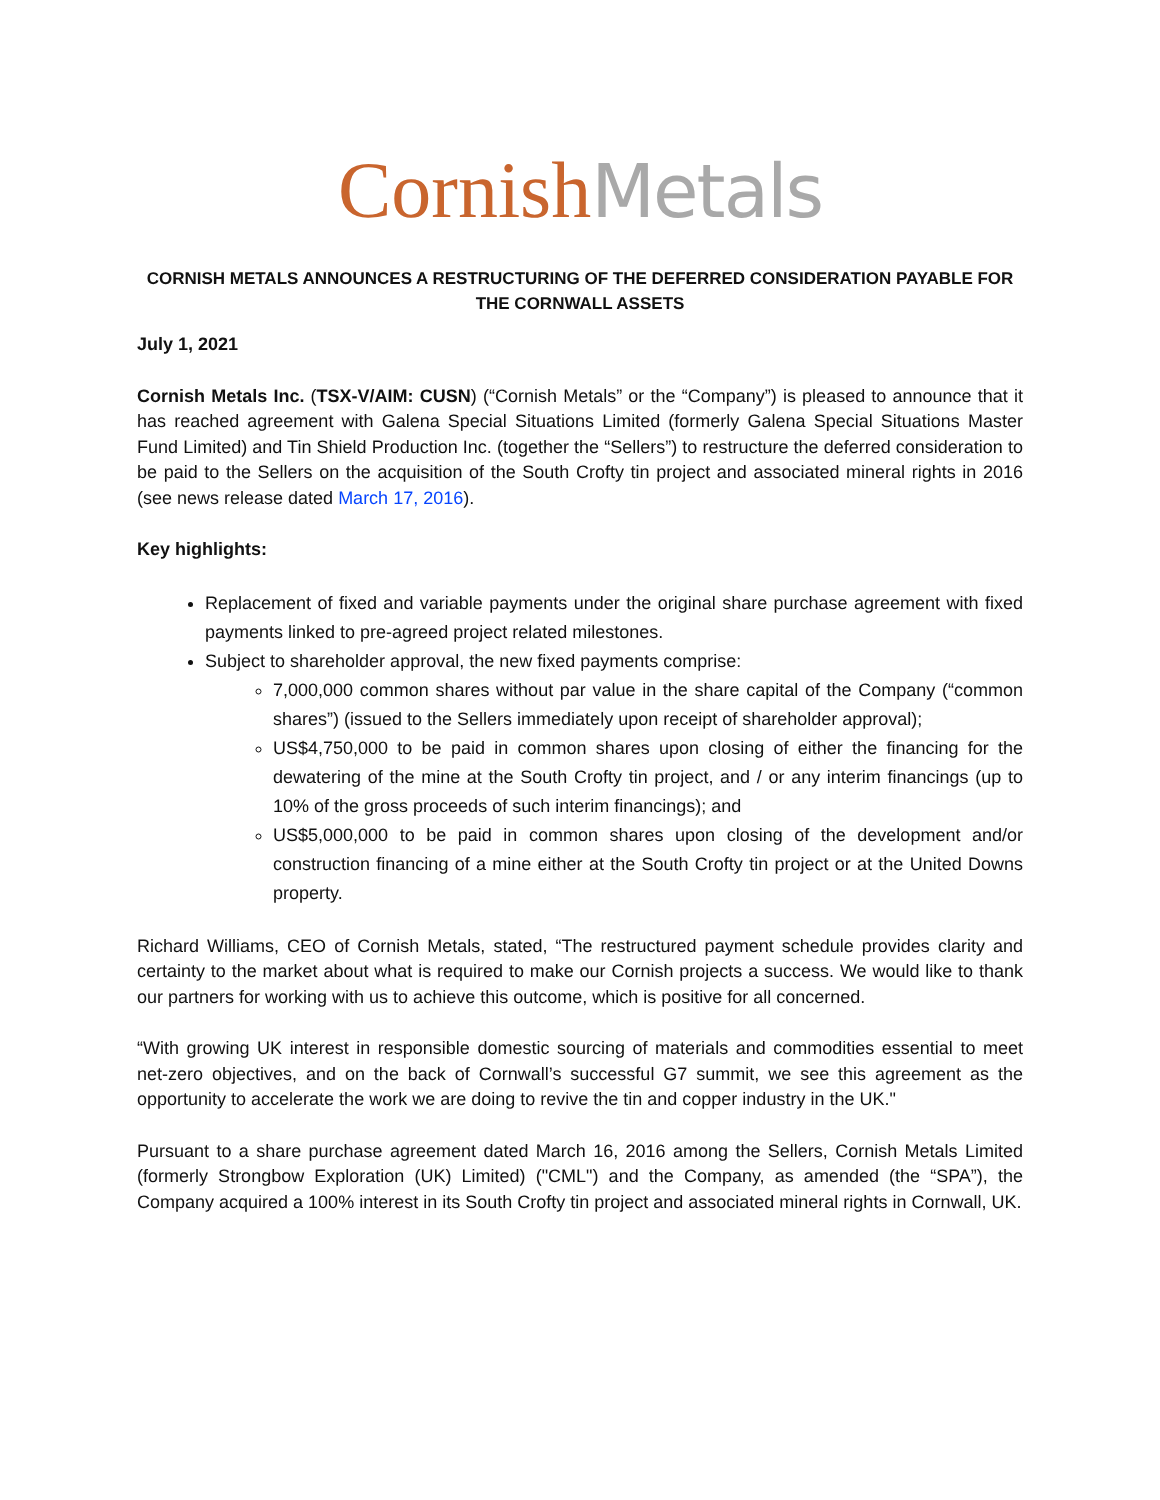Cornish Metals
CORNISH METALS ANNOUNCES A RESTRUCTURING OF THE DEFERRED CONSIDERATION PAYABLE FOR THE CORNWALL ASSETS
July 1, 2021
Cornish Metals Inc. (TSX-V/AIM: CUSN) (“Cornish Metals” or the “Company”) is pleased to announce that it has reached agreement with Galena Special Situations Limited (formerly Galena Special Situations Master Fund Limited) and Tin Shield Production Inc. (together the “Sellers”) to restructure the deferred consideration to be paid to the Sellers on the acquisition of the South Crofty tin project and associated mineral rights in 2016 (see news release dated March 17, 2016).
Key highlights:
Replacement of fixed and variable payments under the original share purchase agreement with fixed payments linked to pre-agreed project related milestones.
Subject to shareholder approval, the new fixed payments comprise:
7,000,000 common shares without par value in the share capital of the Company (“common shares”) (issued to the Sellers immediately upon receipt of shareholder approval);
US$4,750,000 to be paid in common shares upon closing of either the financing for the dewatering of the mine at the South Crofty tin project, and / or any interim financings (up to 10% of the gross proceeds of such interim financings); and
US$5,000,000 to be paid in common shares upon closing of the development and/or construction financing of a mine either at the South Crofty tin project or at the United Downs property.
Richard Williams, CEO of Cornish Metals, stated, “The restructured payment schedule provides clarity and certainty to the market about what is required to make our Cornish projects a success. We would like to thank our partners for working with us to achieve this outcome, which is positive for all concerned.
“With growing UK interest in responsible domestic sourcing of materials and commodities essential to meet net-zero objectives, and on the back of Cornwall’s successful G7 summit, we see this agreement as the opportunity to accelerate the work we are doing to revive the tin and copper industry in the UK."
Pursuant to a share purchase agreement dated March 16, 2016 among the Sellers, Cornish Metals Limited (formerly Strongbow Exploration (UK) Limited) ("CML") and the Company, as amended (the “SPA”), the Company acquired a 100% interest in its South Crofty tin project and associated mineral rights in Cornwall, UK.